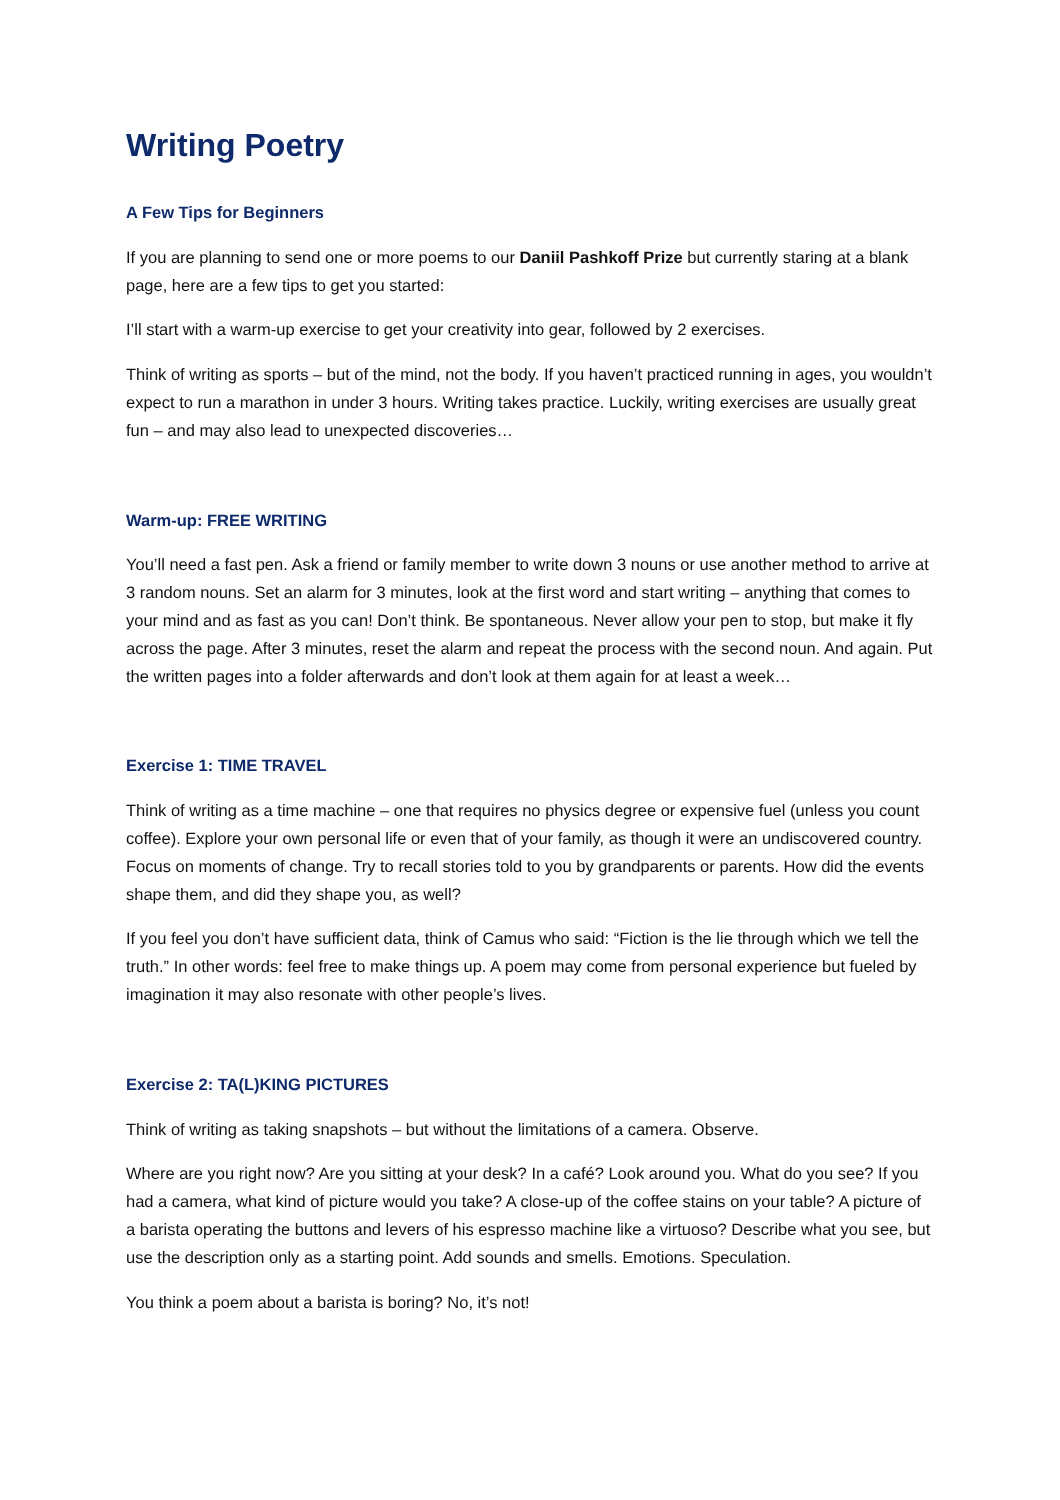Writing Poetry
A Few Tips for Beginners
If you are planning to send one or more poems to our Daniil Pashkoff Prize but currently staring at a blank page, here are a few tips to get you started:
I’ll start with a warm-up exercise to get your creativity into gear, followed by 2 exercises.
Think of writing as sports – but of the mind, not the body. If you haven’t practiced running in ages, you wouldn’t expect to run a marathon in under 3 hours. Writing takes practice. Luckily, writing exercises are usually great fun – and may also lead to unexpected discoveries…
Warm-up: FREE WRITING
You’ll need a fast pen. Ask a friend or family member to write down 3 nouns or use another method to arrive at 3 random nouns. Set an alarm for 3 minutes, look at the first word and start writing – anything that comes to your mind and as fast as you can! Don’t think. Be spontaneous. Never allow your pen to stop, but make it fly across the page. After 3 minutes, reset the alarm and repeat the process with the second noun. And again. Put the written pages into a folder afterwards and don’t look at them again for at least a week…
Exercise 1: TIME TRAVEL
Think of writing as a time machine – one that requires no physics degree or expensive fuel (unless you count coffee). Explore your own personal life or even that of your family, as though it were an undiscovered country. Focus on moments of change. Try to recall stories told to you by grandparents or parents. How did the events shape them, and did they shape you, as well?
If you feel you don’t have sufficient data, think of Camus who said: “Fiction is the lie through which we tell the truth.” In other words: feel free to make things up. A poem may come from personal experience but fueled by imagination it may also resonate with other people’s lives.
Exercise 2: TA(L)KING PICTURES
Think of writing as taking snapshots – but without the limitations of a camera. Observe.
Where are you right now? Are you sitting at your desk? In a café? Look around you. What do you see? If you had a camera, what kind of picture would you take? A close-up of the coffee stains on your table? A picture of a barista operating the buttons and levers of his espresso machine like a virtuoso? Describe what you see, but use the description only as a starting point. Add sounds and smells. Emotions. Speculation.
You think a poem about a barista is boring? No, it’s not!